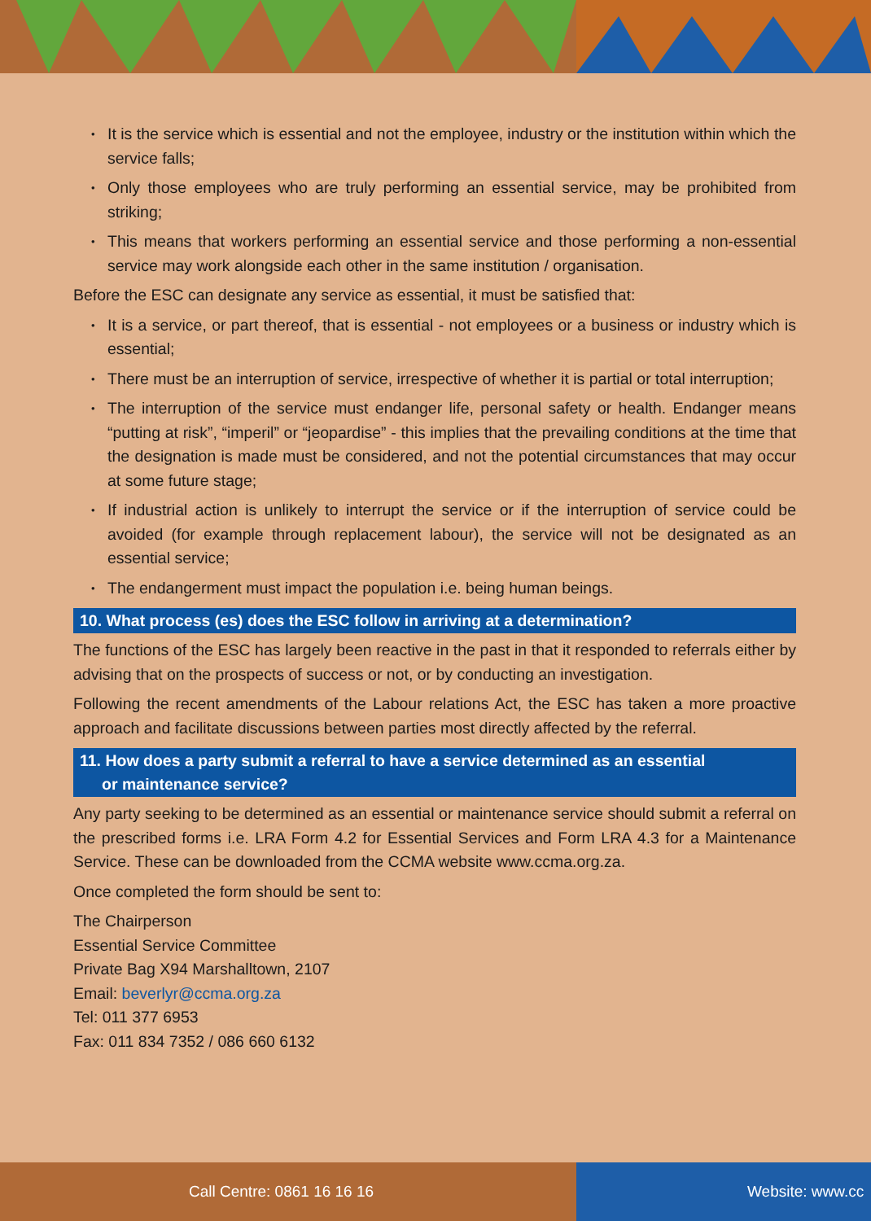• It is the service which is essential and not the employee, industry or the institution within which the service falls;
• Only those employees who are truly performing an essential service, may be prohibited from striking;
• This means that workers performing an essential service and those performing a non-essential service may work alongside each other in the same institution / organisation.
Before the ESC can designate any service as essential, it must be satisfied that:
• It is a service, or part thereof, that is essential - not employees or a business or industry which is essential;
• There must be an interruption of service, irrespective of whether it is partial or total interruption;
• The interruption of the service must endanger life, personal safety or health. Endanger means “putting at risk”, “imperil” or “jeopardise” - this implies that the prevailing conditions at the time that the designation is made must be considered, and not the potential circumstances that may occur at some future stage;
• If industrial action is unlikely to interrupt the service or if the interruption of service could be avoided (for example through replacement labour), the service will not be designated as an essential service;
• The endangerment must impact the population i.e. being human beings.
10. What process (es) does the ESC follow in arriving at a determination?
The functions of the ESC has largely been reactive in the past in that it responded to referrals either by advising that on the prospects of success or not, or by conducting an investigation.
Following the recent amendments of the Labour relations Act, the ESC has taken a more proactive approach and facilitate discussions between parties most directly affected by the referral.
11. How does a party submit a referral to have a service determined as an essential
or maintenance service?
Any party seeking to be determined as an essential or maintenance service should submit a referral on the prescribed forms i.e. LRA Form 4.2 for Essential Services and Form LRA 4.3 for a Maintenance Service. These can be downloaded from the CCMA website www.ccma.org.za.
Once completed the form should be sent to:
The Chairperson
Essential Service Committee
Private Bag X94 Marshalltown, 2107
Email: beverlyr@ccma.org.za
Tel: 011 377 6953
Fax: 011 834 7352 / 086 660 6132
Call Centre: 0861 16 16 16 Website: www.cc